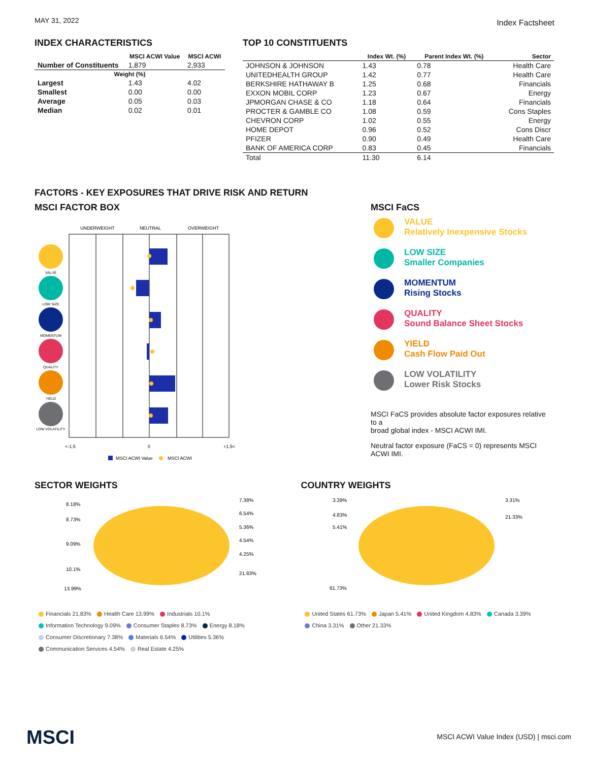MAY 31, 2022
Index Factsheet
INDEX CHARACTERISTICS
| | MSCI ACWI Value | MSCI ACWI |
| --- | --- | --- |
| Number of Constituents | 1,879 | 2,933 |
| Weight (%) | | |
| Largest | 1.43 | 4.02 |
| Smallest | 0.00 | 0.00 |
| Average | 0.05 | 0.03 |
| Median | 0.02 | 0.01 |
TOP 10 CONSTITUENTS
| | Index Wt. (%) | Parent Index Wt. (%) | Sector |
| --- | --- | --- | --- |
| JOHNSON & JOHNSON | 1.43 | 0.78 | Health Care |
| UNITEDHEALTH GROUP | 1.42 | 0.77 | Health Care |
| BERKSHIRE HATHAWAY B | 1.25 | 0.68 | Financials |
| EXXON MOBIL CORP | 1.23 | 0.67 | Energy |
| JPMORGAN CHASE & CO | 1.18 | 0.64 | Financials |
| PROCTER & GAMBLE CO | 1.08 | 0.59 | Cons Staples |
| CHEVRON CORP | 1.02 | 0.55 | Energy |
| HOME DEPOT | 0.96 | 0.52 | Cons Discr |
| PFIZER | 0.90 | 0.49 | Health Care |
| BANK OF AMERICA CORP | 0.83 | 0.45 | Financials |
| Total | 11.30 | 6.14 | |
FACTORS - KEY EXPOSURES THAT DRIVE RISK AND RETURN
MSCI FACTOR BOX
UNDERWEIGHT
NEUTRAL
OVERWEIGHT
VALUE
LOW SIZE
MOMENTUM
QUALITY
YIELD
LOW VOLATILITY
<-1.5
0
+1.5<
MSCI ACWI Value
MSCI ACWI
MSCI FaCS
VALUE
Relatively Inexpensive Stocks
LOW SIZE
Smaller Companies
MOMENTUM
Rising Stocks
QUALITY
Sound Balance Sheet Stocks
YIELD
Cash Flow Paid Out
LOW VOLATILITY
Lower Risk Stocks
MSCI FaCS provides absolute factor exposures relative to a
broad global index - MSCI ACWI IMI.
Neutral factor exposure (FaCS = 0) represents MSCI ACWI IMI.
SECTOR WEIGHTS
8.18%
8.73%
9.09%
10.1%
13.99%
7.38%
6.54%
5.36%
4.54%
4.25%
21.83%
Financials 21.83% Health Care 13.99% Industrials 10.1%
Information Technology 9.09% Consumer Staples 8.73% Energy 8.18%
Consumer Discretionary 7.38% Materials 6.54% Utilities 5.36%
Communication Services 4.54% Real Estate 4.25%
COUNTRY WEIGHTS
3.39%
4.83%
5.41%
61.73%
3.31%
21.33%
United States 61.73% Japan 5.41% United Kingdom 4.83% Canada 3.39%
China 3.31% Other 21.33%
MSCI
MSCI ACWI Value Index (USD) | msci.com